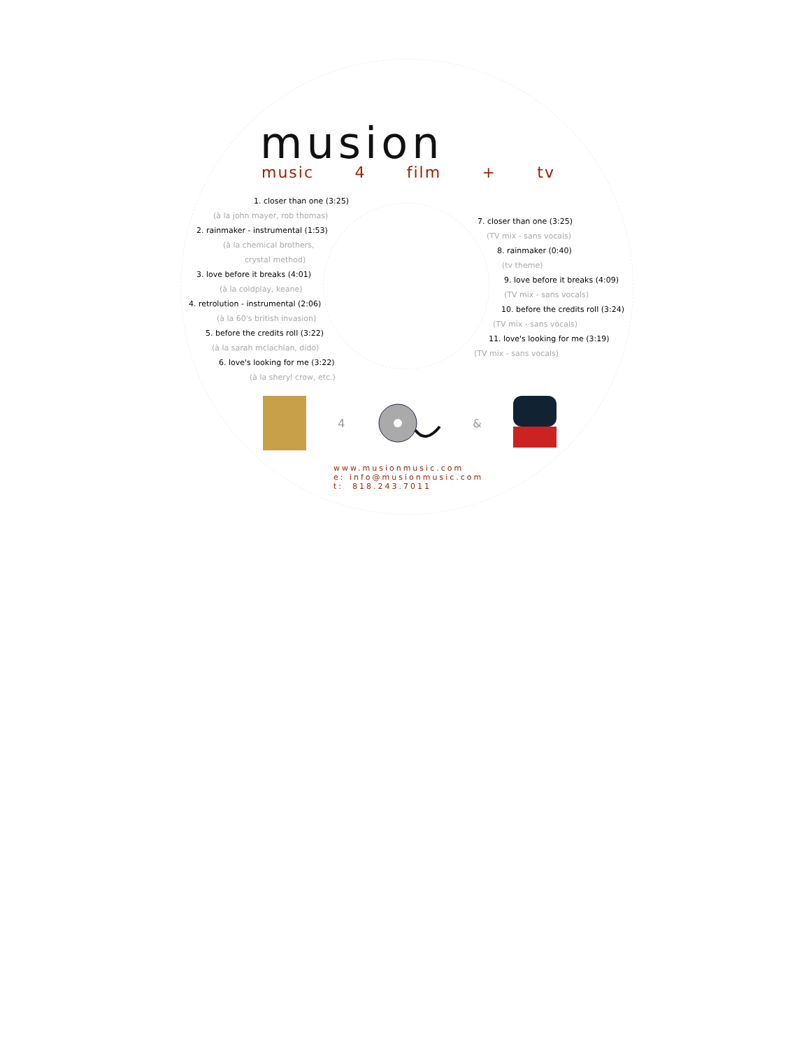musion
music 4 film + tv
1. closer than one (3:25)
(à la john mayer, rob thomas)
2. rainmaker - instrumental (1:53)
(à la chemical brothers,
crystal method)
3. love before it breaks (4:01)
(à la coldplay, keane)
4. retrolution - instrumental (2:06)
(à la 60's british invasion)
5. before the credits roll (3:22)
(à la sarah mclachlan, dido)
6. love's looking for me (3:22)
(à la sheryl crow, etc.)
7. closer than one (3:25)
(TV mix - sans vocals)
8. rainmaker (0:40)
(tv theme)
9. love before it breaks (4:09)
(TV mix - sans vocals)
10. before the credits roll (3:24)
(TV mix - sans vocals)
11. love's looking for me (3:19)
(TV mix - sans vocals)
4 &
www.musionmusic.com
e: info@musionmusic.com
t: 818.243.7011